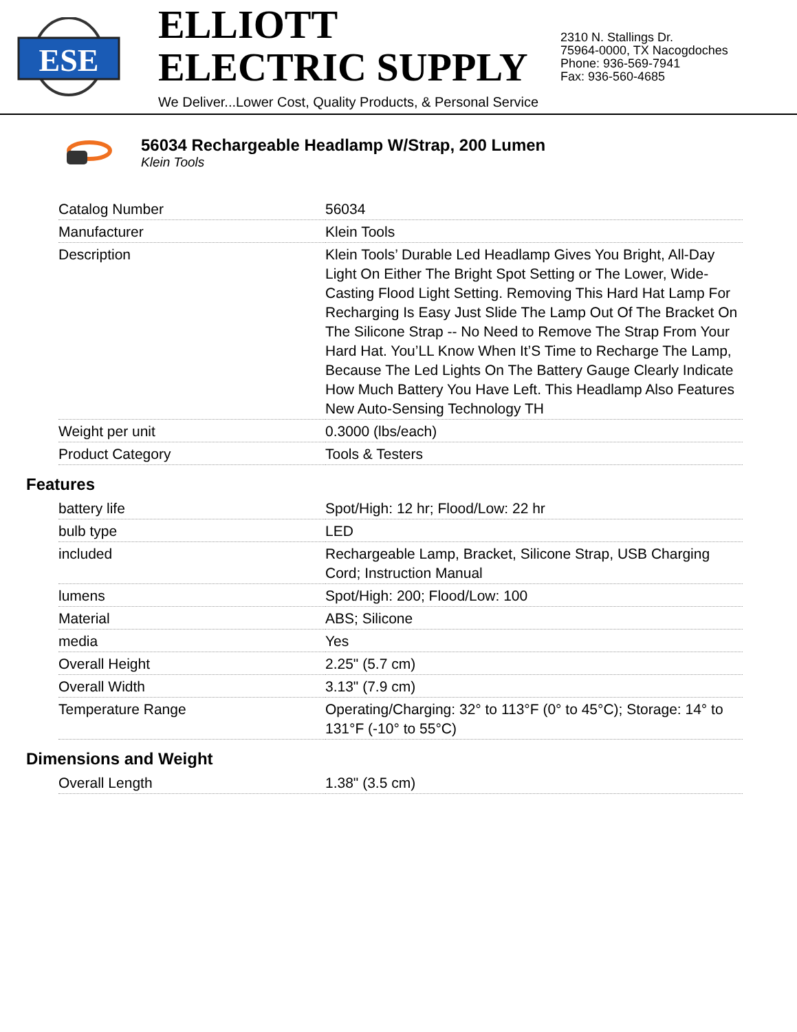ESE
ELLIOTT ELECTRIC SUPPLY
We Deliver...Lower Cost, Quality Products, & Personal Service
2310 N. Stallings Dr.
75964-0000, TX Nacogdoches
Phone: 936-569-7941
Fax: 936-560-4685
56034 Rechargeable Headlamp W/Strap, 200 Lumen
Klein Tools
| Catalog Number | 56034 |
| Manufacturer | Klein Tools |
| Description | Klein Tools’ Durable Led Headlamp Gives You Bright, All-Day Light On Either The Bright Spot Setting or The Lower, Wide-Casting Flood Light Setting. Removing This Hard Hat Lamp For Recharging Is Easy Just Slide The Lamp Out Of The Bracket On The Silicone Strap -- No Need to Remove The Strap From Your Hard Hat. You’LL Know When It’S Time to Recharge The Lamp, Because The Led Lights On The Battery Gauge Clearly Indicate How Much Battery You Have Left. This Headlamp Also Features New Auto-Sensing Technology TH |
| Weight per unit | 0.3000 (lbs/each) |
| Product Category | Tools & Testers |
Features
| battery life | Spot/High: 12 hr; Flood/Low: 22 hr |
| bulb type | LED |
| included | Rechargeable Lamp, Bracket, Silicone Strap, USB Charging Cord; Instruction Manual |
| lumens | Spot/High: 200; Flood/Low: 100 |
| Material | ABS; Silicone |
| media | Yes |
| Overall Height | 2.25" (5.7 cm) |
| Overall Width | 3.13" (7.9 cm) |
| Temperature Range | Operating/Charging: 32° to 113°F (0° to 45°C); Storage: 14° to 131°F (-10° to 55°C) |
Dimensions and Weight
| Overall Length | 1.38" (3.5 cm) |